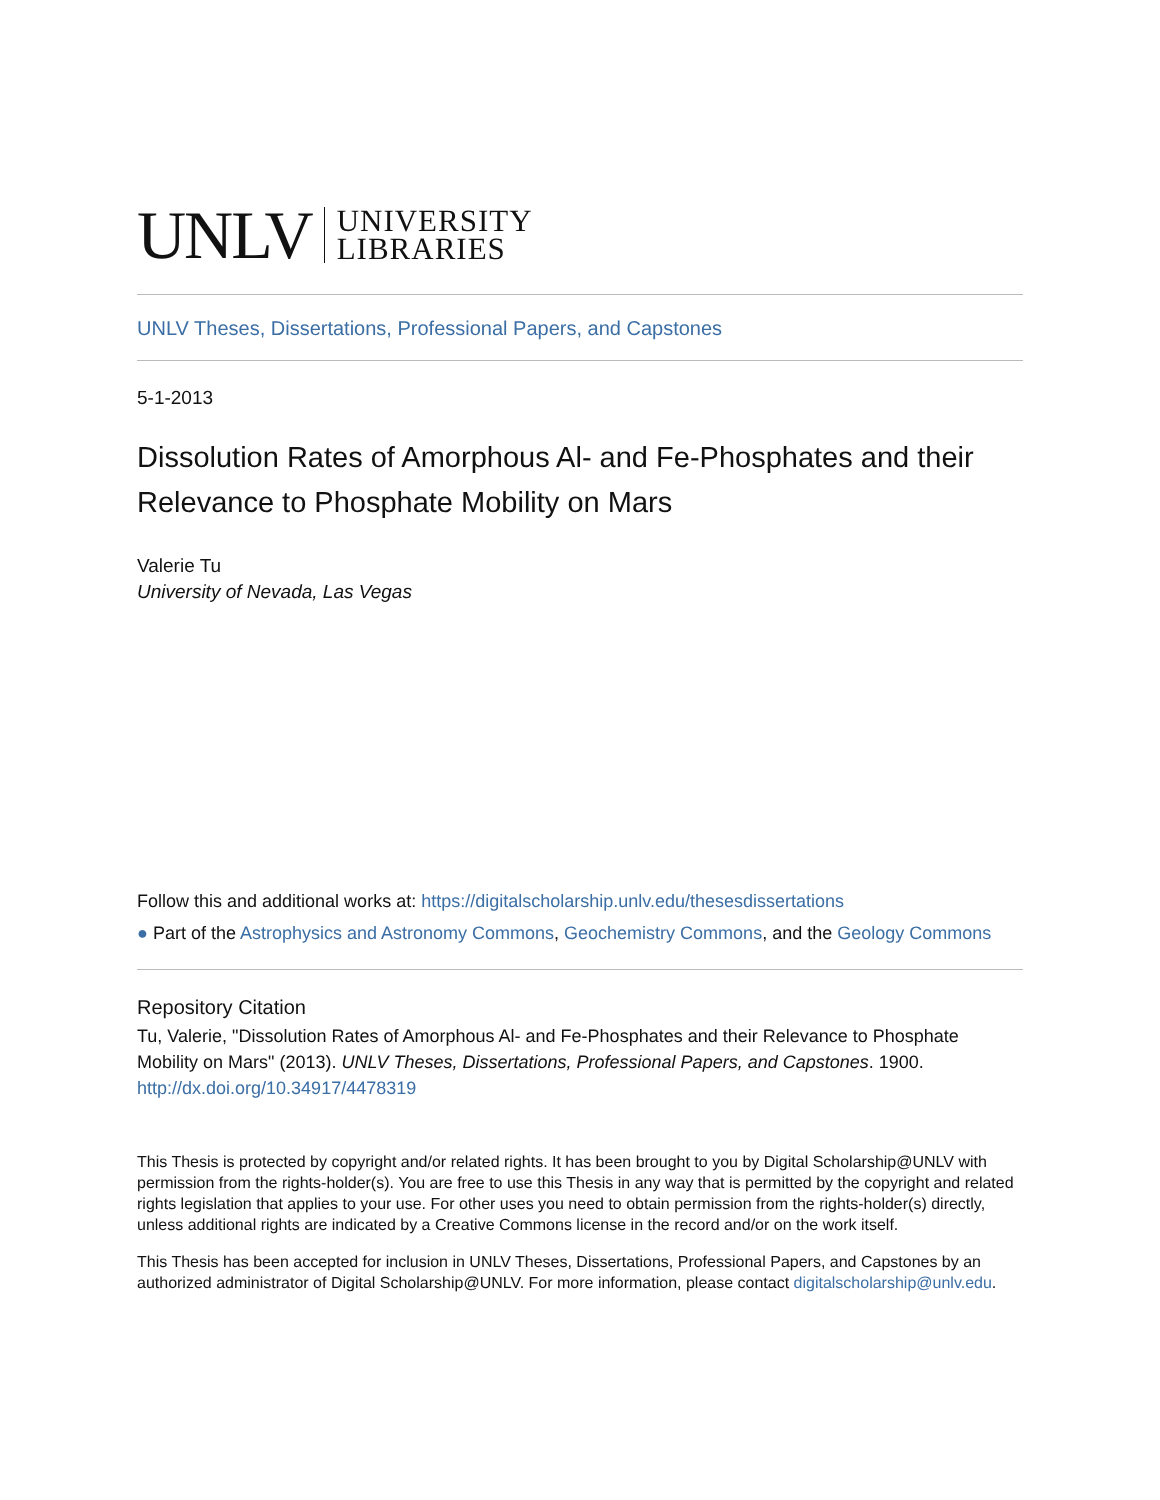UNLV UNIVERSITY
LIBRARIES
UNLV Theses, Dissertations, Professional Papers, and Capstones
5-1-2013
Dissolution Rates of Amorphous Al- and Fe-Phosphates and their Relevance to Phosphate Mobility on Mars
Valerie Tu
University of Nevada, Las Vegas
Follow this and additional works at: https://digitalscholarship.unlv.edu/thesesdissertations
● Part of the Astrophysics and Astronomy Commons, Geochemistry Commons, and the Geology Commons
Repository Citation
Tu, Valerie, "Dissolution Rates of Amorphous Al- and Fe-Phosphates and their Relevance to Phosphate Mobility on Mars" (2013). UNLV Theses, Dissertations, Professional Papers, and Capstones. 1900.
http://dx.doi.org/10.34917/4478319
This Thesis is protected by copyright and/or related rights. It has been brought to you by Digital Scholarship@UNLV with permission from the rights-holder(s). You are free to use this Thesis in any way that is permitted by the copyright and related rights legislation that applies to your use. For other uses you need to obtain permission from the rights-holder(s) directly, unless additional rights are indicated by a Creative Commons license in the record and/or on the work itself.
This Thesis has been accepted for inclusion in UNLV Theses, Dissertations, Professional Papers, and Capstones by an authorized administrator of Digital Scholarship@UNLV. For more information, please contact digitalscholarship@unlv.edu.